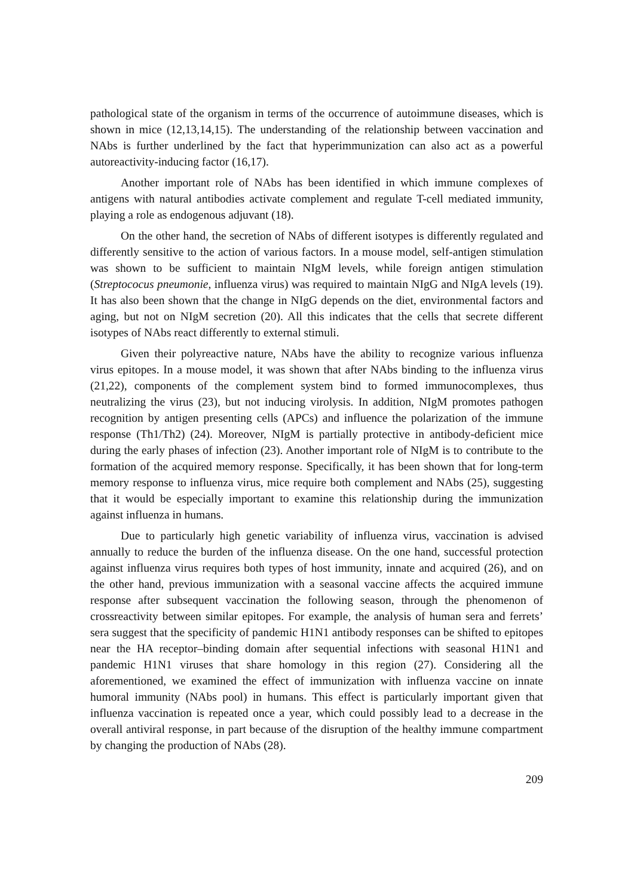pathological state of the organism in terms of the occurrence of autoimmune diseases, which is shown in mice (12,13,14,15). The understanding of the relationship between vaccination and NAbs is further underlined by the fact that hyperimmunization can also act as a powerful autoreactivity-inducing factor (16,17).
Another important role of NAbs has been identified in which immune complexes of antigens with natural antibodies activate complement and regulate T-cell mediated immunity, playing a role as endogenous adjuvant (18).
On the other hand, the secretion of NAbs of different isotypes is differently regulated and differently sensitive to the action of various factors. In a mouse model, self-antigen stimulation was shown to be sufficient to maintain NIgM levels, while foreign antigen stimulation (Streptococus pneumonie, influenza virus) was required to maintain NIgG and NIgA levels (19). It has also been shown that the change in NIgG depends on the diet, environmental factors and aging, but not on NIgM secretion (20). All this indicates that the cells that secrete different isotypes of NAbs react differently to external stimuli.
Given their polyreactive nature, NAbs have the ability to recognize various influenza virus epitopes. In a mouse model, it was shown that after NAbs binding to the influenza virus (21,22), components of the complement system bind to formed immunocomplexes, thus neutralizing the virus (23), but not inducing virolysis. In addition, NIgM promotes pathogen recognition by antigen presenting cells (APCs) and influence the polarization of the immune response (Th1/Th2) (24). Moreover, NIgM is partially protective in antibody-deficient mice during the early phases of infection (23). Another important role of NIgM is to contribute to the formation of the acquired memory response. Specifically, it has been shown that for long-term memory response to influenza virus, mice require both complement and NAbs (25), suggesting that it would be especially important to examine this relationship during the immunization against influenza in humans.
Due to particularly high genetic variability of influenza virus, vaccination is advised annually to reduce the burden of the influenza disease. On the one hand, successful protection against influenza virus requires both types of host immunity, innate and acquired (26), and on the other hand, previous immunization with a seasonal vaccine affects the acquired immune response after subsequent vaccination the following season, through the phenomenon of crossreactivity between similar epitopes. For example, the analysis of human sera and ferrets’ sera suggest that the specificity of pandemic H1N1 antibody responses can be shifted to epitopes near the HA receptor–binding domain after sequential infections with seasonal H1N1 and pandemic H1N1 viruses that share homology in this region (27). Considering all the aforementioned, we examined the effect of immunization with influenza vaccine on innate humoral immunity (NAbs pool) in humans. This effect is particularly important given that influenza vaccination is repeated once a year, which could possibly lead to a decrease in the overall antiviral response, in part because of the disruption of the healthy immune compartment by changing the production of NAbs (28).
209